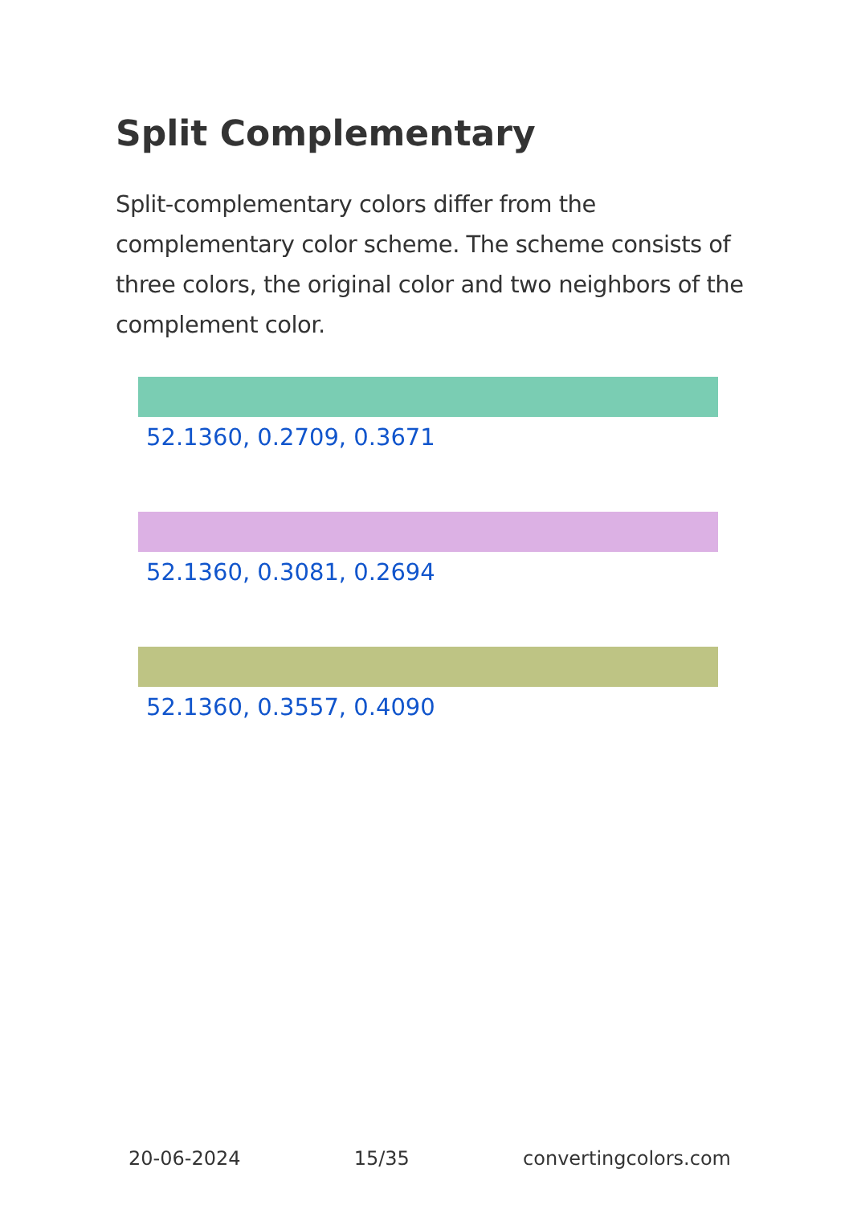Split Complementary
Split-complementary colors differ from the complementary color scheme. The scheme consists of three colors, the original color and two neighbors of the complement color.
52.1360, 0.2709, 0.3671
52.1360, 0.3081, 0.2694
52.1360, 0.3557, 0.4090
20-06-2024 15/35 convertingcolors.com